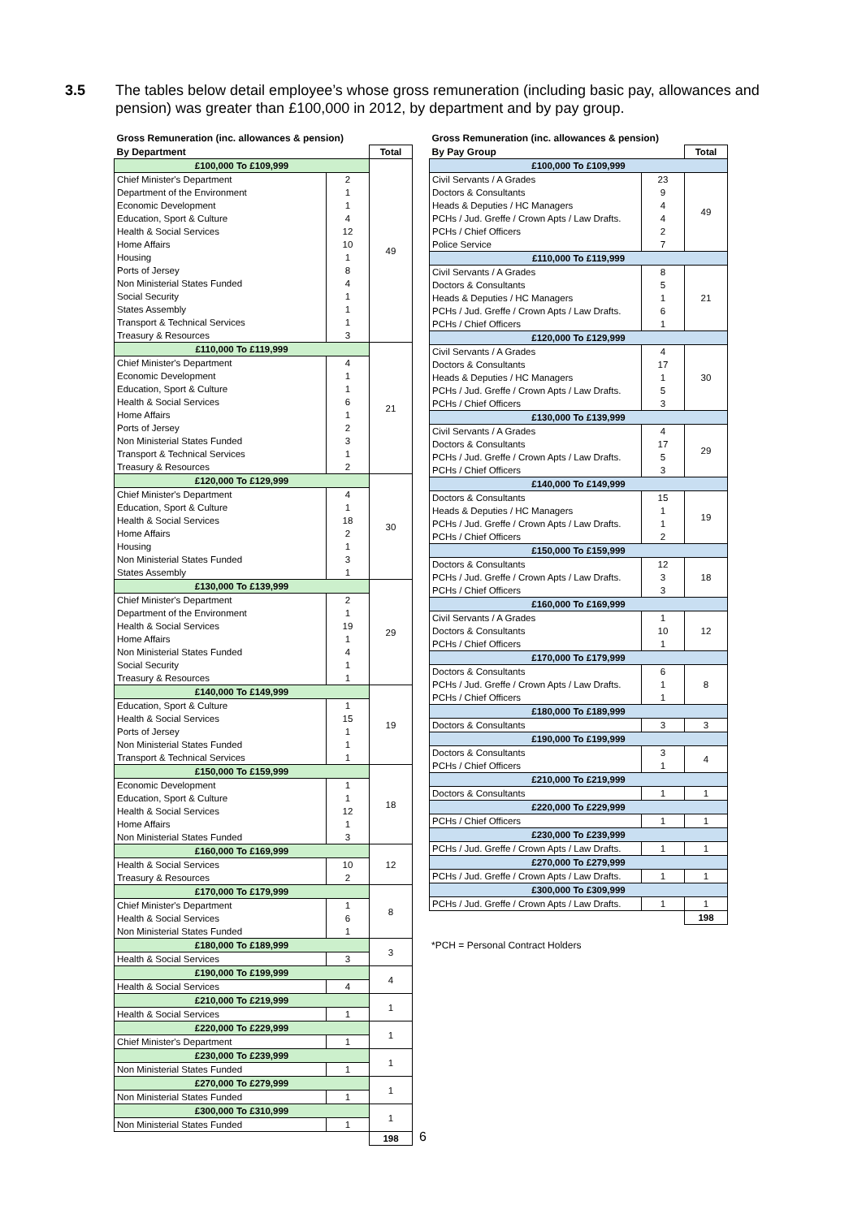3.5 The tables below detail employee’s whose gross remuneration (including basic pay, allowances and pension) was greater than £100,000 in 2012, by department and by pay group.
| Gross Remuneration (inc. allowances & pension) | | |
| By Department | | Total |
| £100,000 To £109,999 | | 49 |
| Chief Minister's Department | 2 | |
| Department of the Environment | 1 | |
| Economic Development | 1 | |
| Education, Sport & Culture | 4 | |
| Health & Social Services | 12 | |
| Home Affairs | 10 | |
| Housing | 1 | |
| Ports of Jersey | 8 | |
| Non Ministerial States Funded | 4 | |
| Social Security | 1 | |
| States Assembly | 1 | |
| Transport & Technical Services | 1 | |
| Treasury & Resources | 3 | |
| £110,000 To £119,999 | | 21 |
| Chief Minister's Department | 4 | |
| Economic Development | 1 | |
| Education, Sport & Culture | 1 | |
| Health & Social Services | 6 | |
| Home Affairs | 1 | |
| Ports of Jersey | 2 | |
| Non Ministerial States Funded | 3 | |
| Transport & Technical Services | 1 | |
| Treasury & Resources | 2 | |
| £120,000 To £129,999 | | 30 |
| Chief Minister's Department | 4 | |
| Education, Sport & Culture | 1 | |
| Health & Social Services | 18 | |
| Home Affairs | 2 | |
| Housing | 1 | |
| Non Ministerial States Funded | 3 | |
| States Assembly | 1 | |
| £130,000 To £139,999 | | 29 |
| Chief Minister's Department | 2 | |
| Department of the Environment | 1 | |
| Health & Social Services | 19 | |
| Home Affairs | 1 | |
| Non Ministerial States Funded | 4 | |
| Social Security | 1 | |
| Treasury & Resources | 1 | |
| £140,000 To £149,999 | | 19 |
| Education, Sport & Culture | 1 | |
| Health & Social Services | 15 | |
| Ports of Jersey | 1 | |
| Non Ministerial States Funded | 1 | |
| Transport & Technical Services | 1 | |
| £150,000 To £159,999 | | 18 |
| Economic Development | 1 | |
| Education, Sport & Culture | 1 | |
| Health & Social Services | 12 | |
| Home Affairs | 1 | |
| Non Ministerial States Funded | 3 | |
| £160,000 To £169,999 | | 12 |
| Health & Social Services | 10 | |
| Treasury & Resources | 2 | |
| £170,000 To £179,999 | | 8 |
| Chief Minister's Department | 1 | |
| Health & Social Services | 6 | |
| Non Ministerial States Funded | 1 | |
| £180,000 To £189,999 | | 3 |
| Health & Social Services | 3 | |
| £190,000 To £199,999 | | 4 |
| Health & Social Services | 4 | |
| £210,000 To £219,999 | | 1 |
| Health & Social Services | 1 | |
| £220,000 To £229,999 | | 1 |
| Chief Minister's Department | 1 | |
| £230,000 To £239,999 | | 1 |
| Non Ministerial States Funded | 1 | |
| £270,000 To £279,999 | | 1 |
| Non Ministerial States Funded | 1 | |
| £300,000 To £310,999 | | 1 |
| Non Ministerial States Funded | 1 | |
| | | 198 |
| Gross Remuneration (inc. allowances & pension) | | |
| By Pay Group | | Total |
| £100,000 To £109,999 | | |
| Civil Servants / A Grades | 23 | 49 |
| Doctors & Consultants | 9 | |
| Heads & Deputies / HC Managers | 4 | |
| PCHs / Jud. Greffe / Crown Apts / Law Drafts. | 4 | |
| PCHs / Chief Officers | 2 | |
| Police Service | 7 | |
| £110,000 To £119,999 | | |
| Civil Servants / A Grades | 8 | 21 |
| Doctors & Consultants | 5 | |
| Heads & Deputies / HC Managers | 1 | |
| PCHs / Jud. Greffe / Crown Apts / Law Drafts. | 6 | |
| PCHs / Chief Officers | 1 | |
| £120,000 To £129,999 | | |
| Civil Servants / A Grades | 4 | 30 |
| Doctors & Consultants | 17 | |
| Heads & Deputies / HC Managers | 1 | |
| PCHs / Jud. Greffe / Crown Apts / Law Drafts. | 5 | |
| PCHs / Chief Officers | 3 | |
| £130,000 To £139,999 | | |
| Civil Servants / A Grades | 4 | 29 |
| Doctors & Consultants | 17 | |
| PCHs / Jud. Greffe / Crown Apts / Law Drafts. | 5 | |
| PCHs / Chief Officers | 3 | |
| £140,000 To £149,999 | | |
| Doctors & Consultants | 15 | 19 |
| Heads & Deputies / HC Managers | 1 | |
| PCHs / Jud. Greffe / Crown Apts / Law Drafts. | 1 | |
| PCHs / Chief Officers | 2 | |
| £150,000 To £159,999 | | |
| Doctors & Consultants | 12 | 18 |
| PCHs / Jud. Greffe / Crown Apts / Law Drafts. | 3 | |
| PCHs / Chief Officers | 3 | |
| £160,000 To £169,999 | | |
| Civil Servants / A Grades | 1 | 12 |
| Doctors & Consultants | 10 | |
| PCHs / Chief Officers | 1 | |
| £170,000 To £179,999 | | |
| Doctors & Consultants | 6 | 8 |
| PCHs / Jud. Greffe / Crown Apts / Law Drafts. | 1 | |
| PCHs / Chief Officers | 1 | |
| £180,000 To £189,999 | | |
| Doctors & Consultants | 3 | 3 |
| £190,000 To £199,999 | | |
| Doctors & Consultants | 3 | 4 |
| PCHs / Chief Officers | 1 | |
| £210,000 To £219,999 | | |
| Doctors & Consultants | 1 | 1 |
| £220,000 To £229,999 | | |
| PCHs / Chief Officers | 1 | 1 |
| £230,000 To £239,999 | | |
| PCHs / Jud. Greffe / Crown Apts / Law Drafts. | 1 | 1 |
| £270,000 To £279,999 | | |
| PCHs / Jud. Greffe / Crown Apts / Law Drafts. | 1 | 1 |
| £300,000 To £309,999 | | |
| PCHs / Jud. Greffe / Crown Apts / Law Drafts. | 1 | 1 |
| | | 198 |
*PCH = Personal Contract Holders
6